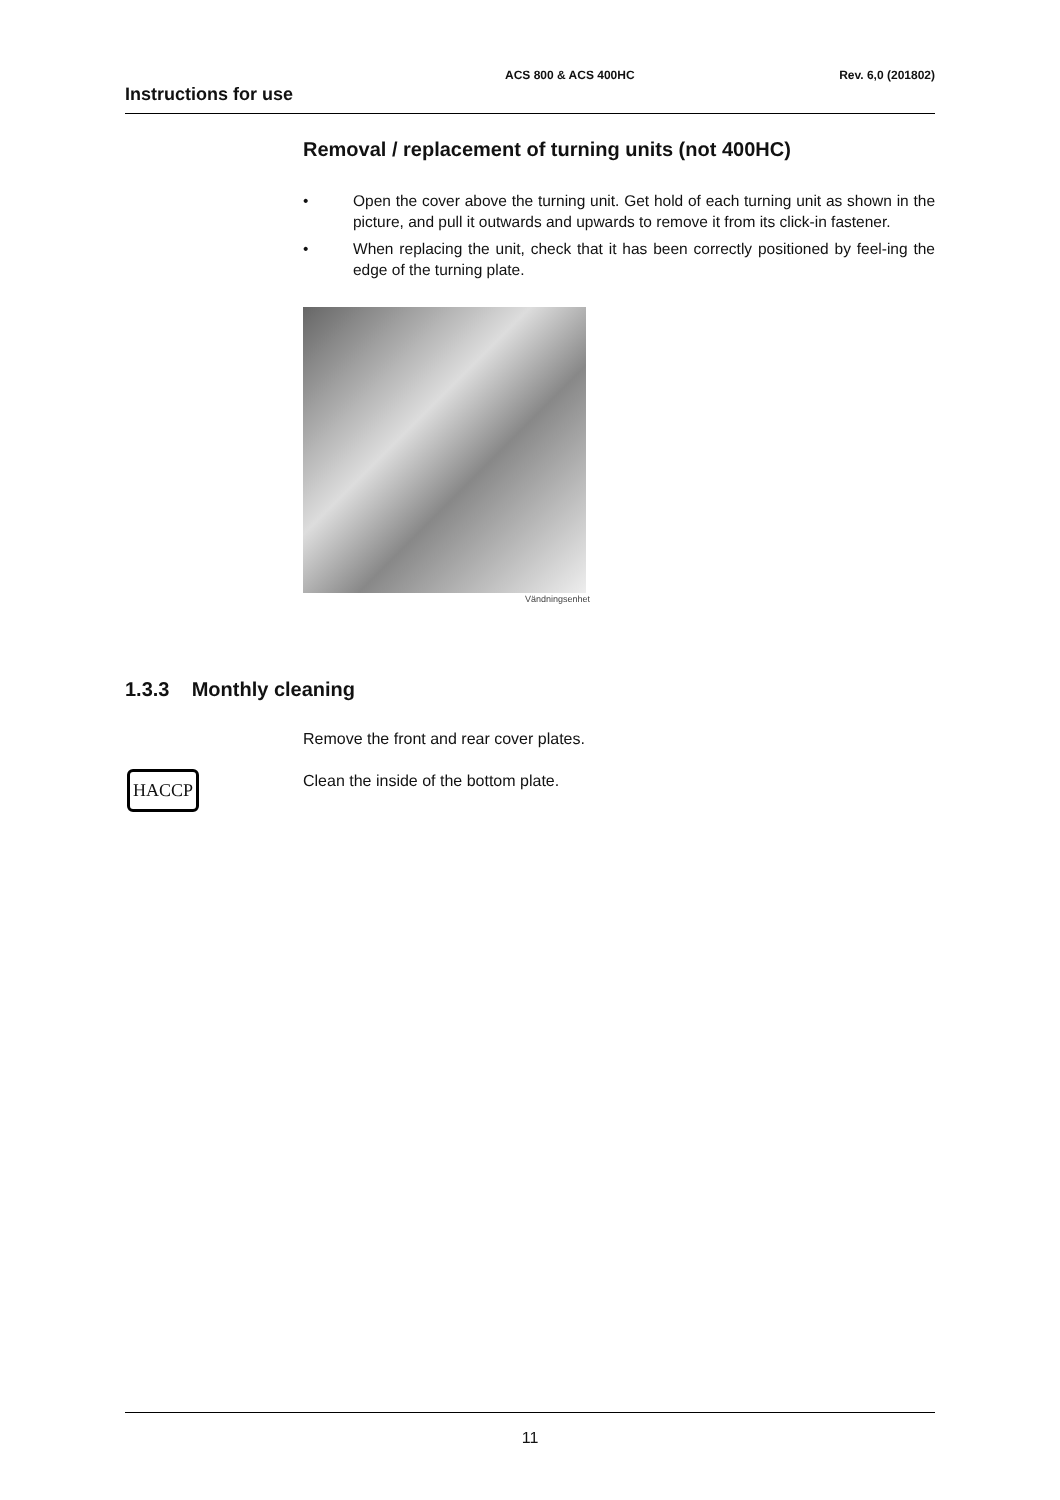Instructions for use
ACS 800 & ACS 400HC Rev. 6,0 (201802)
Removal / replacement of turning units (not 400HC)
• Open the cover above the turning unit. Get hold of each turning unit as shown in the picture, and pull it outwards and upwards to remove it from its click-in fastener.
• When replacing the unit, check that it has been correctly positioned by feel-ing the edge of the turning plate.
Vändningsenhet
1.3.3 Monthly cleaning
Remove the front and rear cover plates.
HACCP
Clean the inside of the bottom plate.
11